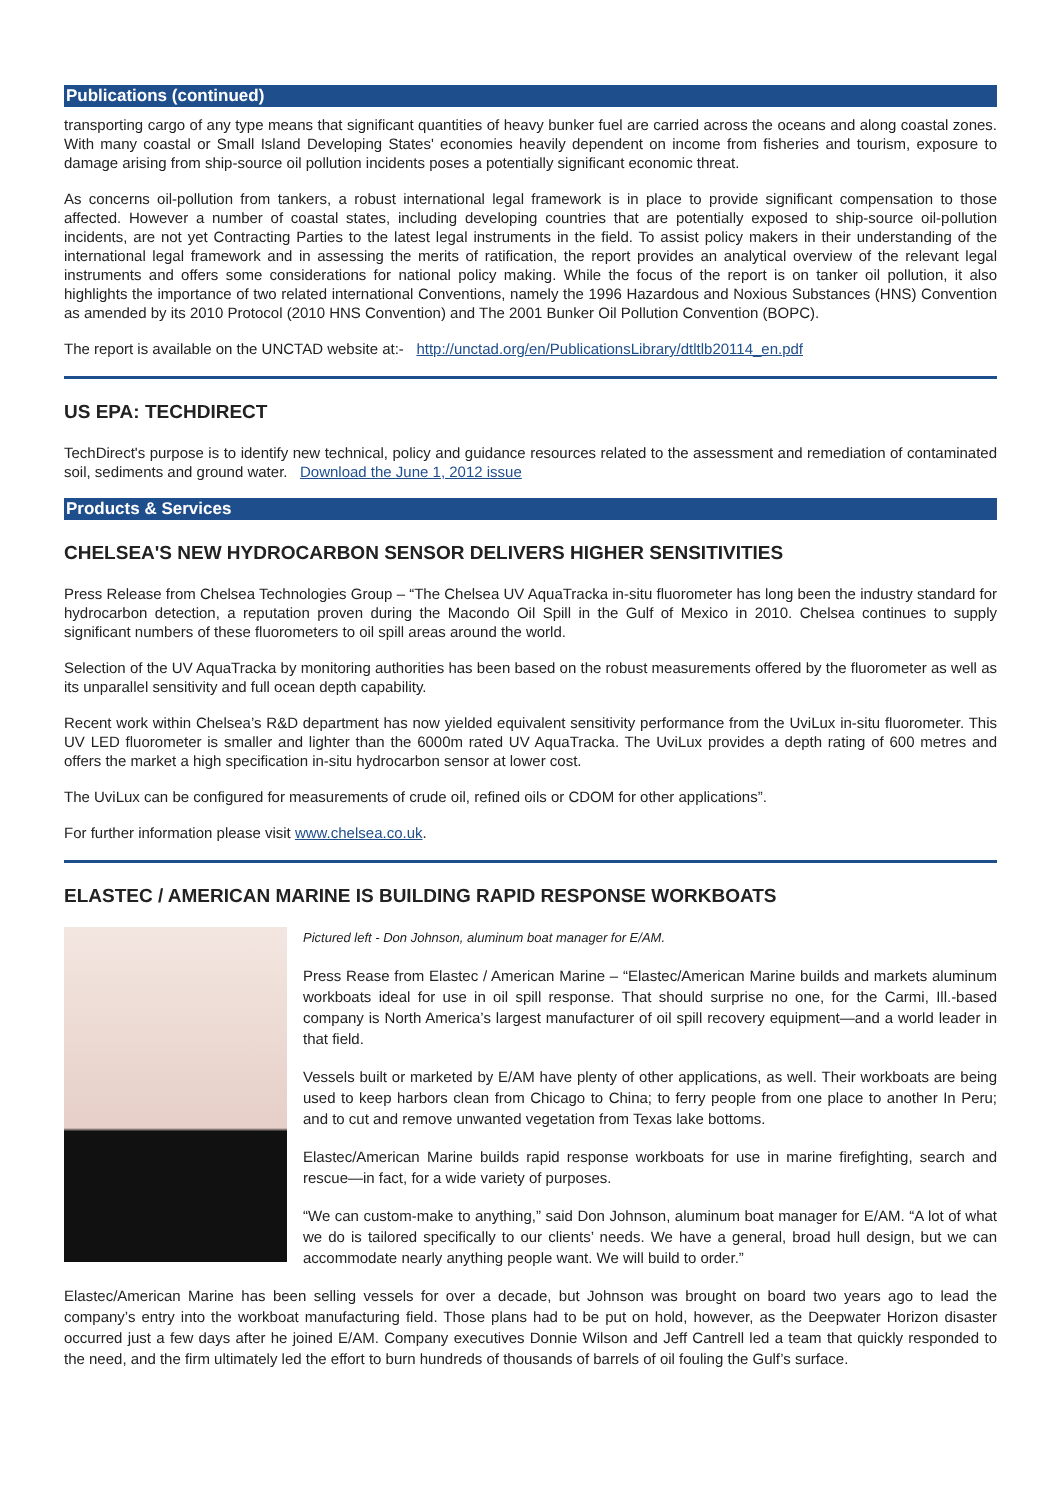Publications (continued)
transporting cargo of any type means that significant quantities of heavy bunker fuel are carried across the oceans and along coastal zones. With many coastal or Small Island Developing States' economies heavily dependent on income from fisheries and tourism, exposure to damage arising from ship-source oil pollution incidents poses a potentially significant economic threat.
As concerns oil-pollution from tankers, a robust international legal framework is in place to provide significant compensation to those affected. However a number of coastal states, including developing countries that are potentially exposed to ship-source oil-pollution incidents, are not yet Contracting Parties to the latest legal instruments in the field. To assist policy makers in their understanding of the international legal framework and in assessing the merits of ratification, the report provides an analytical overview of the relevant legal instruments and offers some considerations for national policy making. While the focus of the report is on tanker oil pollution, it also highlights the importance of two related international Conventions, namely the 1996 Hazardous and Noxious Substances (HNS) Convention as amended by its 2010 Protocol (2010 HNS Convention) and The 2001 Bunker Oil Pollution Convention (BOPC).
The report is available on the UNCTAD website at:- http://unctad.org/en/PublicationsLibrary/dtltlb20114_en.pdf
US EPA: TECHDIRECT
TechDirect's purpose is to identify new technical, policy and guidance resources related to the assessment and remediation of contaminated soil, sediments and ground water. Download the June 1, 2012 issue
Products & Services
CHELSEA'S NEW HYDROCARBON SENSOR DELIVERS HIGHER SENSITIVITIES
Press Release from Chelsea Technologies Group – “The Chelsea UV AquaTracka in-situ fluorometer has long been the industry standard for hydrocarbon detection, a reputation proven during the Macondo Oil Spill in the Gulf of Mexico in 2010. Chelsea continues to supply significant numbers of these fluorometers to oil spill areas around the world.
Selection of the UV AquaTracka by monitoring authorities has been based on the robust measurements offered by the fluorometer as well as its unparallel sensitivity and full ocean depth capability.
Recent work within Chelsea’s R&D department has now yielded equivalent sensitivity performance from the UviLux in-situ fluorometer. This UV LED fluorometer is smaller and lighter than the 6000m rated UV AquaTracka. The UviLux provides a depth rating of 600 metres and offers the market a high specification in-situ hydrocarbon sensor at lower cost.
The UviLux can be configured for measurements of crude oil, refined oils or CDOM for other applications”.
For further information please visit www.chelsea.co.uk.
ELASTEC / AMERICAN MARINE IS BUILDING RAPID RESPONSE WORKBOATS
Pictured left - Don Johnson, aluminum boat manager for E/AM.
Press Rease from Elastec / American Marine – “Elastec/American Marine builds and markets aluminum workboats ideal for use in oil spill response. That should surprise no one, for the Carmi, Ill.-based company is North America’s largest manufacturer of oil spill recovery equipment—and a world leader in that field.
Vessels built or marketed by E/AM have plenty of other applications, as well. Their workboats are being used to keep harbors clean from Chicago to China; to ferry people from one place to another In Peru; and to cut and remove unwanted vegetation from Texas lake bottoms.
Elastec/American Marine builds rapid response workboats for use in marine firefighting, search and rescue—in fact, for a wide variety of purposes.
“We can custom-make to anything,” said Don Johnson, aluminum boat manager for E/AM. “A lot of what we do is tailored specifically to our clients’ needs. We have a general, broad hull design, but we can accommodate nearly anything people want. We will build to order.”
Elastec/American Marine has been selling vessels for over a decade, but Johnson was brought on board two years ago to lead the company’s entry into the workboat manufacturing field. Those plans had to be put on hold, however, as the Deepwater Horizon disaster occurred just a few days after he joined E/AM. Company executives Donnie Wilson and Jeff Cantrell led a team that quickly responded to the need, and the firm ultimately led the effort to burn hundreds of thousands of barrels of oil fouling the Gulf’s surface.